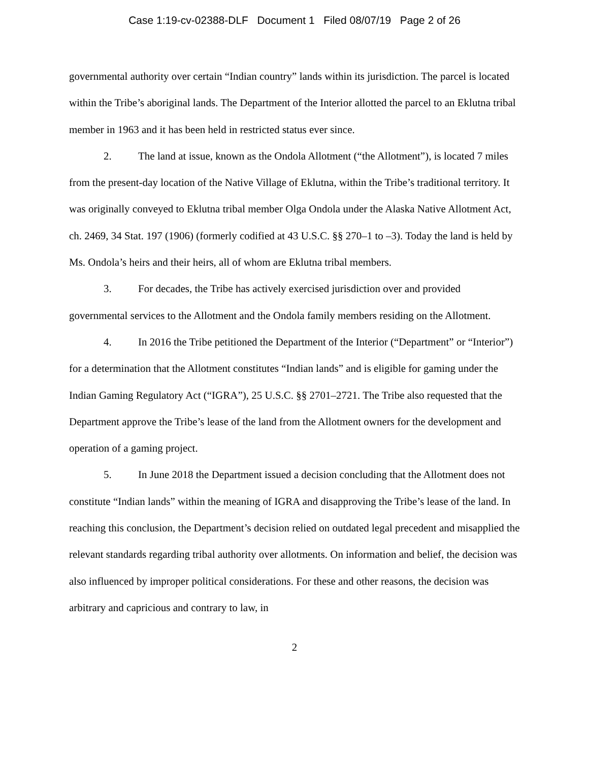Case 1:19-cv-02388-DLF Document 1 Filed 08/07/19 Page 2 of 26
governmental authority over certain “Indian country” lands within its jurisdiction. The parcel is located within the Tribe’s aboriginal lands. The Department of the Interior allotted the parcel to an Eklutna tribal member in 1963 and it has been held in restricted status ever since.
2. The land at issue, known as the Ondola Allotment (“the Allotment”), is located 7 miles from the present-day location of the Native Village of Eklutna, within the Tribe’s traditional territory. It was originally conveyed to Eklutna tribal member Olga Ondola under the Alaska Native Allotment Act, ch. 2469, 34 Stat. 197 (1906) (formerly codified at 43 U.S.C. §§ 270–1 to –3). Today the land is held by Ms. Ondola’s heirs and their heirs, all of whom are Eklutna tribal members.
3. For decades, the Tribe has actively exercised jurisdiction over and provided governmental services to the Allotment and the Ondola family members residing on the Allotment.
4. In 2016 the Tribe petitioned the Department of the Interior (“Department” or “Interior”) for a determination that the Allotment constitutes “Indian lands” and is eligible for gaming under the Indian Gaming Regulatory Act (“IGRA”), 25 U.S.C. §§ 2701–2721. The Tribe also requested that the Department approve the Tribe’s lease of the land from the Allotment owners for the development and operation of a gaming project.
5. In June 2018 the Department issued a decision concluding that the Allotment does not constitute “Indian lands” within the meaning of IGRA and disapproving the Tribe’s lease of the land. In reaching this conclusion, the Department’s decision relied on outdated legal precedent and misapplied the relevant standards regarding tribal authority over allotments. On information and belief, the decision was also influenced by improper political considerations. For these and other reasons, the decision was arbitrary and capricious and contrary to law, in
2